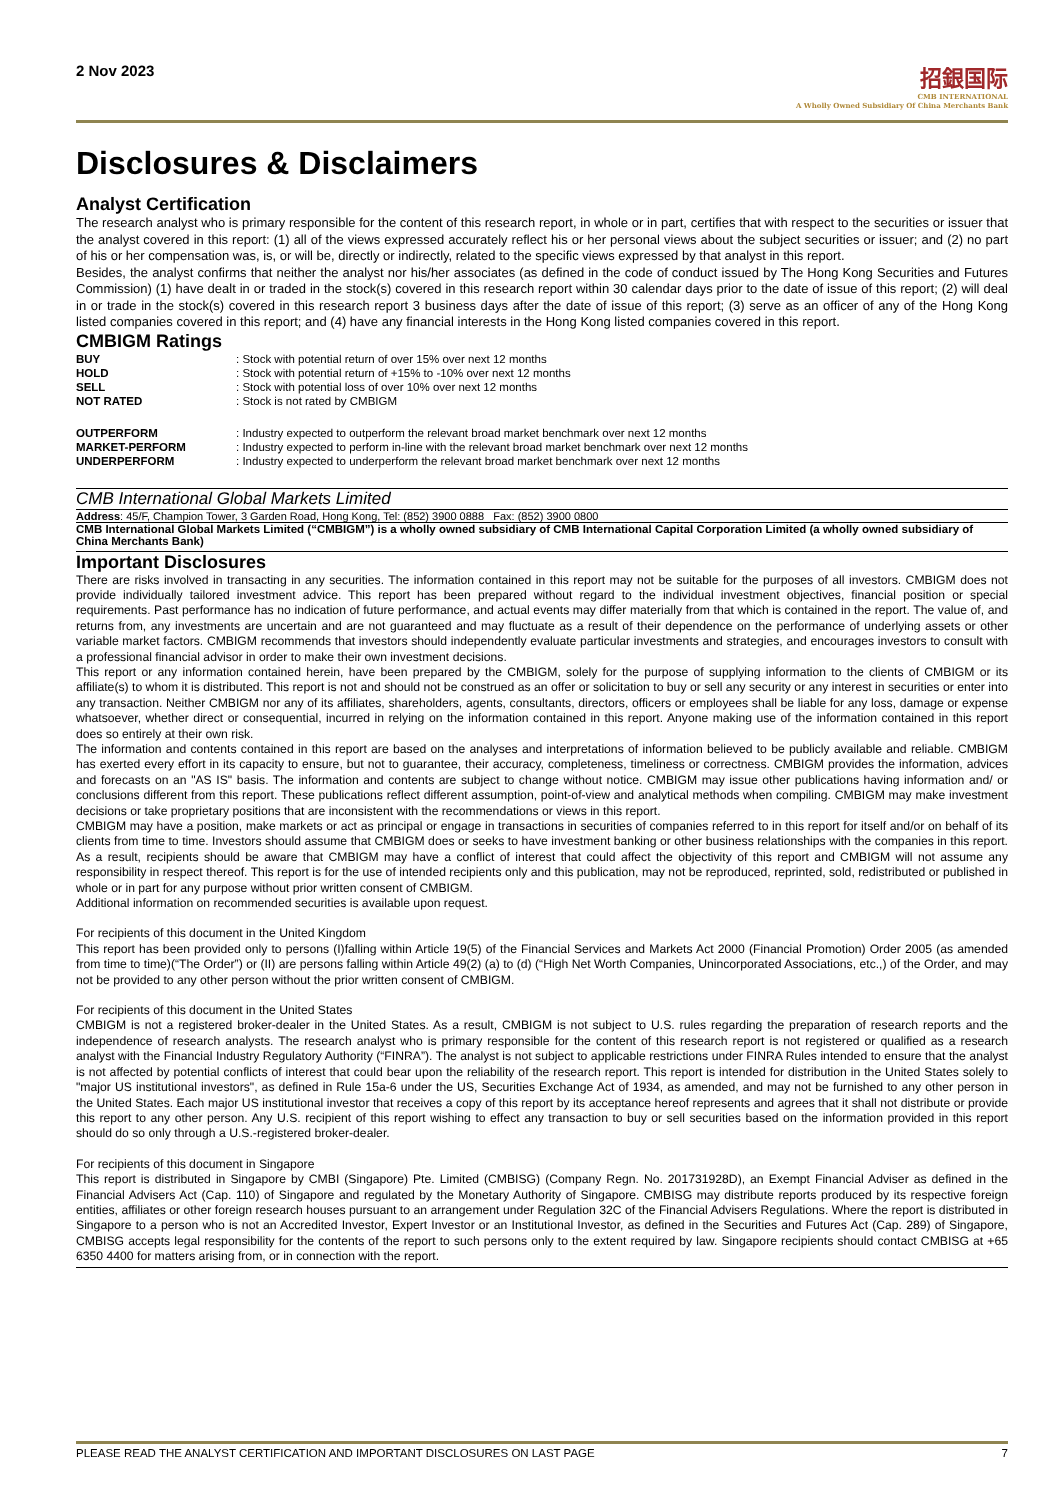2 Nov 2023
招銀国际
CMB INTERNATIONAL
A Wholly Owned Subsidiary Of China Merchants Bank
Disclosures & Disclaimers
Analyst Certification
The research analyst who is primary responsible for the content of this research report, in whole or in part, certifies that with respect to the securities or issuer that the analyst covered in this report: (1) all of the views expressed accurately reflect his or her personal views about the subject securities or issuer; and (2) no part of his or her compensation was, is, or will be, directly or indirectly, related to the specific views expressed by that analyst in this report.
Besides, the analyst confirms that neither the analyst nor his/her associates (as defined in the code of conduct issued by The Hong Kong Securities and Futures Commission) (1) have dealt in or traded in the stock(s) covered in this research report within 30 calendar days prior to the date of issue of this report; (2) will deal in or trade in the stock(s) covered in this research report 3 business days after the date of issue of this report; (3) serve as an officer of any of the Hong Kong listed companies covered in this report; and (4) have any financial interests in the Hong Kong listed companies covered in this report.
CMBIGM Ratings
| BUY | : Stock with potential return of over 15% over next 12 months |
| HOLD | : Stock with potential return of +15% to -10% over next 12 months |
| SELL | : Stock with potential loss of over 10% over next 12 months |
| NOT RATED | : Stock is not rated by CMBIGM |
| OUTPERFORM | : Industry expected to outperform the relevant broad market benchmark over next 12 months |
| MARKET-PERFORM | : Industry expected to perform in-line with the relevant broad market benchmark over next 12 months |
| UNDERPERFORM | : Industry expected to underperform the relevant broad market benchmark over next 12 months |
CMB International Global Markets Limited
Address: 45/F, Champion Tower, 3 Garden Road, Hong Kong, Tel: (852) 3900 0888 Fax: (852) 3900 0800
CMB International Global Markets Limited (“CMBIGM”) is a wholly owned subsidiary of CMB International Capital Corporation Limited (a wholly owned subsidiary of China Merchants Bank)
Important Disclosures
There are risks involved in transacting in any securities. The information contained in this report may not be suitable for the purposes of all investors. CMBIGM does not provide individually tailored investment advice. This report has been prepared without regard to the individual investment objectives, financial position or special requirements. Past performance has no indication of future performance, and actual events may differ materially from that which is contained in the report. The value of, and returns from, any investments are uncertain and are not guaranteed and may fluctuate as a result of their dependence on the performance of underlying assets or other variable market factors. CMBIGM recommends that investors should independently evaluate particular investments and strategies, and encourages investors to consult with a professional financial advisor in order to make their own investment decisions.
This report or any information contained herein, have been prepared by the CMBIGM, solely for the purpose of supplying information to the clients of CMBIGM or its affiliate(s) to whom it is distributed. This report is not and should not be construed as an offer or solicitation to buy or sell any security or any interest in securities or enter into any transaction. Neither CMBIGM nor any of its affiliates, shareholders, agents, consultants, directors, officers or employees shall be liable for any loss, damage or expense whatsoever, whether direct or consequential, incurred in relying on the information contained in this report. Anyone making use of the information contained in this report does so entirely at their own risk.
The information and contents contained in this report are based on the analyses and interpretations of information believed to be publicly available and reliable. CMBIGM has exerted every effort in its capacity to ensure, but not to guarantee, their accuracy, completeness, timeliness or correctness. CMBIGM provides the information, advices and forecasts on an "AS IS" basis. The information and contents are subject to change without notice. CMBIGM may issue other publications having information and/ or conclusions different from this report. These publications reflect different assumption, point-of-view and analytical methods when compiling. CMBIGM may make investment decisions or take proprietary positions that are inconsistent with the recommendations or views in this report.
CMBIGM may have a position, make markets or act as principal or engage in transactions in securities of companies referred to in this report for itself and/or on behalf of its clients from time to time. Investors should assume that CMBIGM does or seeks to have investment banking or other business relationships with the companies in this report. As a result, recipients should be aware that CMBIGM may have a conflict of interest that could affect the objectivity of this report and CMBIGM will not assume any responsibility in respect thereof. This report is for the use of intended recipients only and this publication, may not be reproduced, reprinted, sold, redistributed or published in whole or in part for any purpose without prior written consent of CMBIGM.
Additional information on recommended securities is available upon request.
For recipients of this document in the United Kingdom
This report has been provided only to persons (I)falling within Article 19(5) of the Financial Services and Markets Act 2000 (Financial Promotion) Order 2005 (as amended from time to time)(“The Order”) or (II) are persons falling within Article 49(2) (a) to (d) (“High Net Worth Companies, Unincorporated Associations, etc.,) of the Order, and may not be provided to any other person without the prior written consent of CMBIGM.
For recipients of this document in the United States
CMBIGM is not a registered broker-dealer in the United States. As a result, CMBIGM is not subject to U.S. rules regarding the preparation of research reports and the independence of research analysts. The research analyst who is primary responsible for the content of this research report is not registered or qualified as a research analyst with the Financial Industry Regulatory Authority (“FINRA”). The analyst is not subject to applicable restrictions under FINRA Rules intended to ensure that the analyst is not affected by potential conflicts of interest that could bear upon the reliability of the research report. This report is intended for distribution in the United States solely to "major US institutional investors", as defined in Rule 15a-6 under the US, Securities Exchange Act of 1934, as amended, and may not be furnished to any other person in the United States. Each major US institutional investor that receives a copy of this report by its acceptance hereof represents and agrees that it shall not distribute or provide this report to any other person. Any U.S. recipient of this report wishing to effect any transaction to buy or sell securities based on the information provided in this report should do so only through a U.S.-registered broker-dealer.
For recipients of this document in Singapore
This report is distributed in Singapore by CMBI (Singapore) Pte. Limited (CMBISG) (Company Regn. No. 201731928D), an Exempt Financial Adviser as defined in the Financial Advisers Act (Cap. 110) of Singapore and regulated by the Monetary Authority of Singapore. CMBISG may distribute reports produced by its respective foreign entities, affiliates or other foreign research houses pursuant to an arrangement under Regulation 32C of the Financial Advisers Regulations. Where the report is distributed in Singapore to a person who is not an Accredited Investor, Expert Investor or an Institutional Investor, as defined in the Securities and Futures Act (Cap. 289) of Singapore, CMBISG accepts legal responsibility for the contents of the report to such persons only to the extent required by law. Singapore recipients should contact CMBISG at +65 6350 4400 for matters arising from, or in connection with the report.
PLEASE READ THE ANALYST CERTIFICATION AND IMPORTANT DISCLOSURES ON LAST PAGE 7